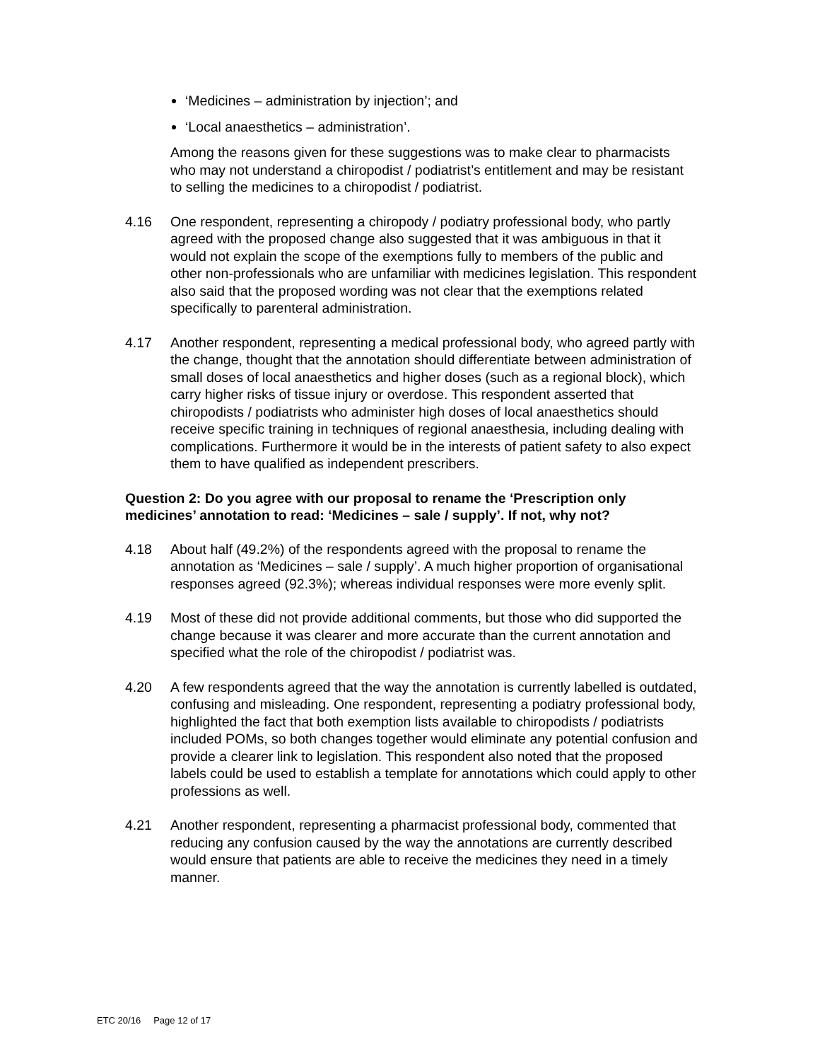‘Medicines – administration by injection’; and
‘Local anaesthetics – administration’.
Among the reasons given for these suggestions was to make clear to pharmacists who may not understand a chiropodist / podiatrist’s entitlement and may be resistant to selling the medicines to a chiropodist / podiatrist.
4.16 One respondent, representing a chiropody / podiatry professional body, who partly agreed with the proposed change also suggested that it was ambiguous in that it would not explain the scope of the exemptions fully to members of the public and other non-professionals who are unfamiliar with medicines legislation. This respondent also said that the proposed wording was not clear that the exemptions related specifically to parenteral administration.
4.17 Another respondent, representing a medical professional body, who agreed partly with the change, thought that the annotation should differentiate between administration of small doses of local anaesthetics and higher doses (such as a regional block), which carry higher risks of tissue injury or overdose. This respondent asserted that chiropodists / podiatrists who administer high doses of local anaesthetics should receive specific training in techniques of regional anaesthesia, including dealing with complications. Furthermore it would be in the interests of patient safety to also expect them to have qualified as independent prescribers.
Question 2: Do you agree with our proposal to rename the ‘Prescription only medicines’ annotation to read: ‘Medicines – sale / supply’. If not, why not?
4.18 About half (49.2%) of the respondents agreed with the proposal to rename the annotation as ‘Medicines – sale / supply’. A much higher proportion of organisational responses agreed (92.3%); whereas individual responses were more evenly split.
4.19 Most of these did not provide additional comments, but those who did supported the change because it was clearer and more accurate than the current annotation and specified what the role of the chiropodist / podiatrist was.
4.20 A few respondents agreed that the way the annotation is currently labelled is outdated, confusing and misleading. One respondent, representing a podiatry professional body, highlighted the fact that both exemption lists available to chiropodists / podiatrists included POMs, so both changes together would eliminate any potential confusion and provide a clearer link to legislation. This respondent also noted that the proposed labels could be used to establish a template for annotations which could apply to other professions as well.
4.21 Another respondent, representing a pharmacist professional body, commented that reducing any confusion caused by the way the annotations are currently described would ensure that patients are able to receive the medicines they need in a timely manner.
ETC 20/16 Page 12 of 17